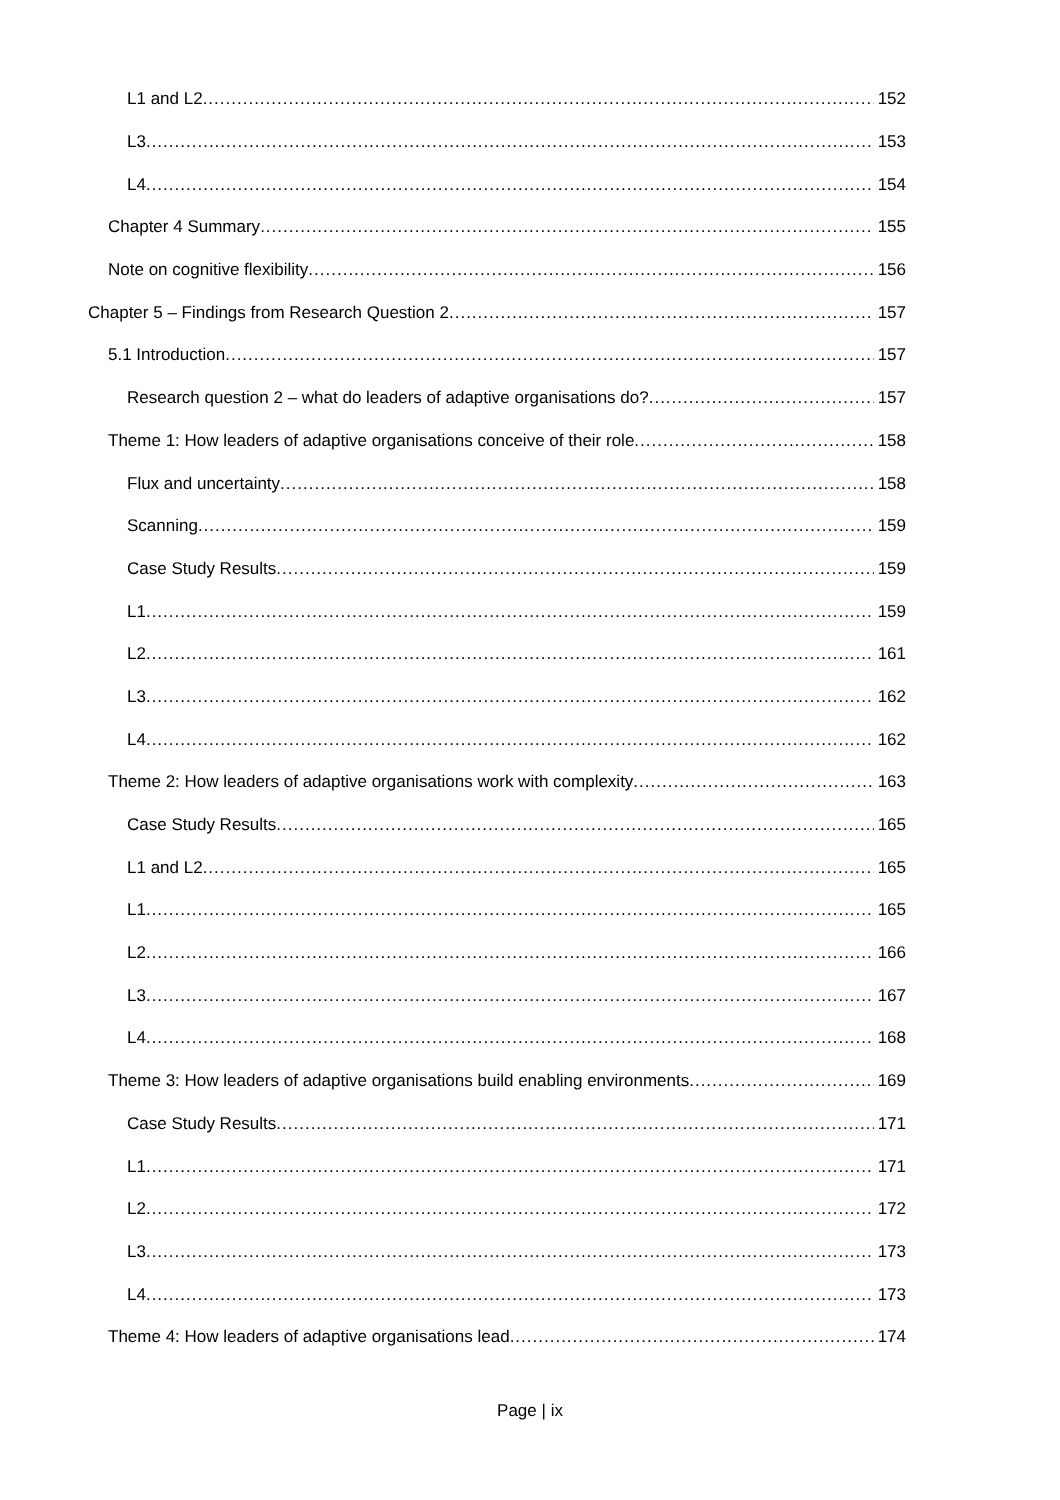L1 and L2 152
L3 153
L4 154
Chapter 4 Summary 155
Note on cognitive flexibility 156
Chapter 5 – Findings from Research Question 2 157
5.1 Introduction 157
Research question 2 – what do leaders of adaptive organisations do? 157
Theme 1: How leaders of adaptive organisations conceive of their role 158
Flux and uncertainty 158
Scanning 159
Case Study Results 159
L1 159
L2 161
L3 162
L4 162
Theme 2: How leaders of adaptive organisations work with complexity 163
Case Study Results 165
L1 and L2 165
L1 165
L2 166
L3 167
L4 168
Theme 3: How leaders of adaptive organisations build enabling environments 169
Case Study Results 171
L1 171
L2 172
L3 173
L4 173
Theme 4: How leaders of adaptive organisations lead 174
Page | ix